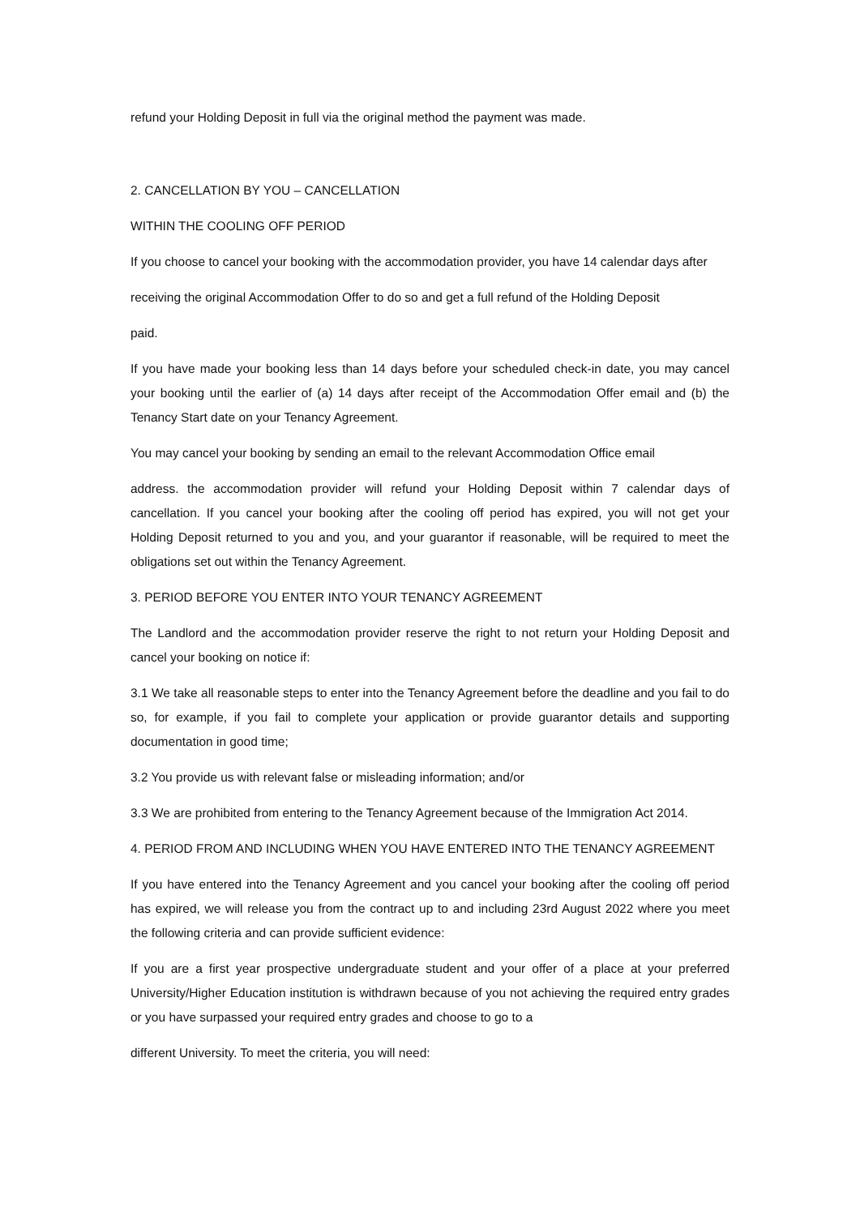refund your Holding Deposit in full via the original method the payment was made.
2. CANCELLATION BY YOU – CANCELLATION
WITHIN THE COOLING OFF PERIOD
If you choose to cancel your booking with the accommodation provider, you have 14 calendar days after
receiving the original Accommodation Offer to do so and get a full refund of the Holding Deposit
paid.
If you have made your booking less than 14 days before your scheduled check-in date, you may cancel your booking until the earlier of (a) 14 days after receipt of the Accommodation Offer email and (b) the Tenancy Start date on your Tenancy Agreement.
You may cancel your booking by sending an email to the relevant Accommodation Office email
address. the accommodation provider will refund your Holding Deposit within 7 calendar days of cancellation. If you cancel your booking after the cooling off period has expired, you will not get your Holding Deposit returned to you and you, and your guarantor if reasonable, will be required to meet the obligations set out within the Tenancy Agreement.
3. PERIOD BEFORE YOU ENTER INTO YOUR TENANCY AGREEMENT
The Landlord and the accommodation provider reserve the right to not return your Holding Deposit and cancel your booking on notice if:
3.1 We take all reasonable steps to enter into the Tenancy Agreement before the deadline and you fail to do so, for example, if you fail to complete your application or provide guarantor details and supporting documentation in good time;
3.2 You provide us with relevant false or misleading information; and/or
3.3 We are prohibited from entering to the Tenancy Agreement because of the Immigration Act 2014.
4. PERIOD FROM AND INCLUDING WHEN YOU HAVE ENTERED INTO THE TENANCY AGREEMENT
If you have entered into the Tenancy Agreement and you cancel your booking after the cooling off period has expired, we will release you from the contract up to and including 23rd August 2022 where you meet the following criteria and can provide sufficient evidence:
If you are a first year prospective undergraduate student and your offer of a place at your preferred University/Higher Education institution is withdrawn because of you not achieving the required entry grades or you have surpassed your required entry grades and choose to go to a
different University. To meet the criteria, you will need: